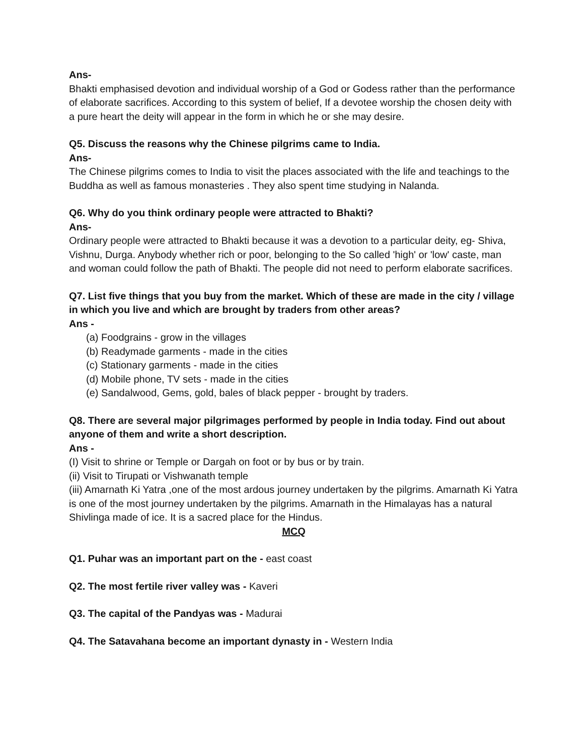Ans-
Bhakti emphasised devotion and individual worship of a God or Godess rather than the performance of elaborate sacrifices. According to this system of belief, If a devotee worship the chosen deity with a pure heart the deity will appear in the form in which he or she may desire.
Q5. Discuss the reasons why the Chinese pilgrims came to India.
Ans-
The Chinese pilgrims comes to India to visit the places associated with the life and teachings to the Buddha as well as famous monasteries . They also spent time studying in Nalanda.
Q6. Why do you think ordinary people were attracted to Bhakti?
Ans-
Ordinary people were attracted to Bhakti because it was a devotion to a particular deity, eg- Shiva, Vishnu, Durga. Anybody whether rich or poor, belonging to the So called 'high' or 'low' caste, man and woman could follow the path of Bhakti. The people did not need to perform elaborate sacrifices.
Q7. List five things that you buy from the market. Which of these are made in the city / village in which you live and which are brought by traders from other areas?
Ans -
(a) Foodgrains - grow in the villages
(b) Readymade garments - made in the cities
(c) Stationary garments - made in the cities
(d) Mobile phone, TV sets - made in the cities
(e) Sandalwood, Gems, gold, bales of black pepper - brought by traders.
Q8. There are several major pilgrimages performed by people in India today. Find out about anyone of them and write a short description.
Ans -
(I) Visit to shrine or Temple or Dargah on foot or by bus or by train.
(ii) Visit to Tirupati or Vishwanath temple
(iii) Amarnath Ki Yatra ,one of the most ardous journey undertaken by the pilgrims. Amarnath Ki Yatra is one of the most journey undertaken by the pilgrims. Amarnath in the Himalayas has a natural Shivlinga made of ice. It is a sacred place for the Hindus.
MCQ
Q1. Puhar was an important part on the - east coast
Q2. The most fertile river valley was - Kaveri
Q3. The capital of the Pandyas was - Madurai
Q4. The Satavahana become an important dynasty in - Western India